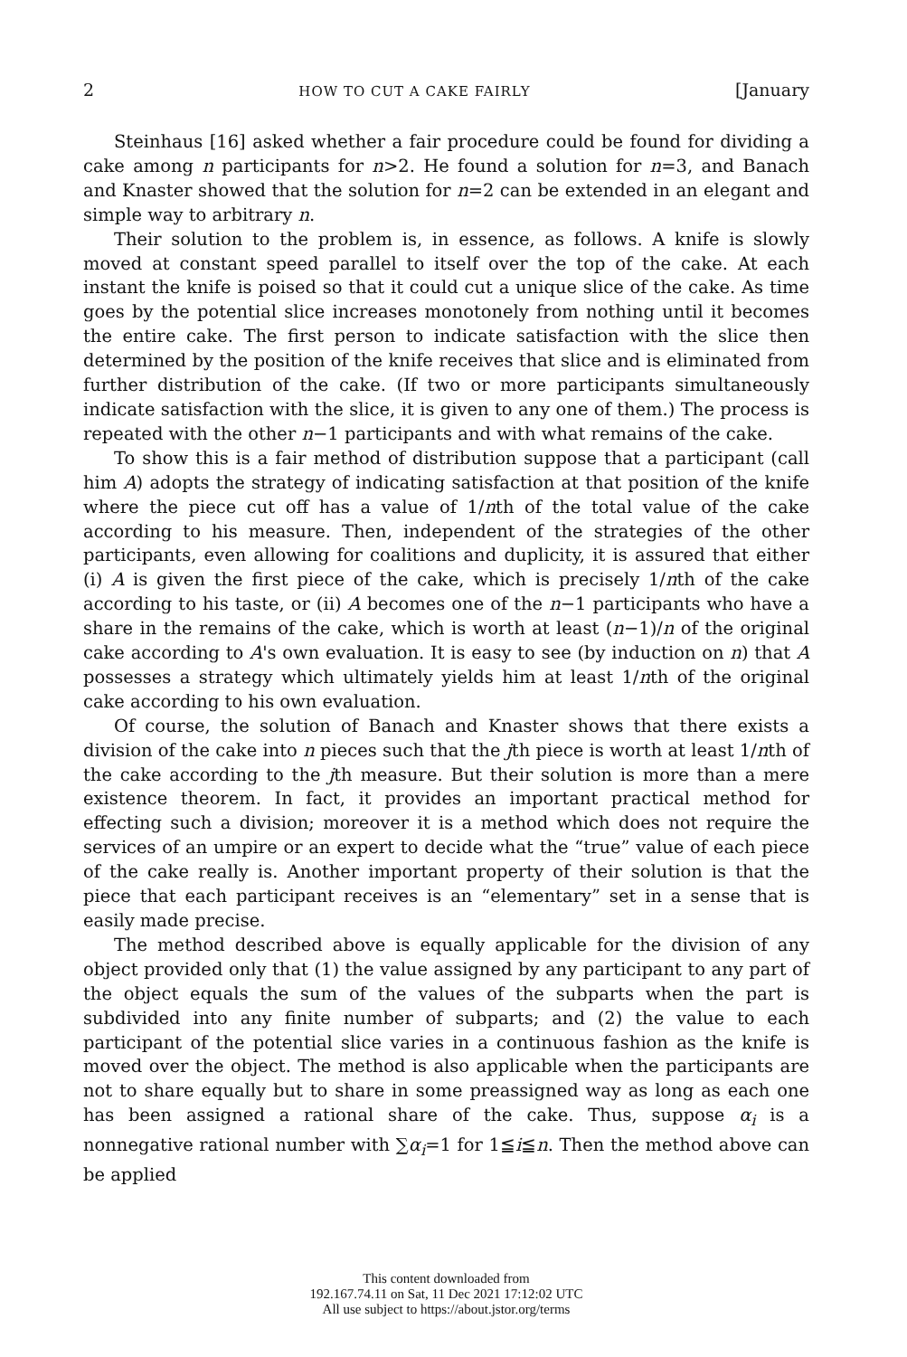2 HOW TO CUT A CAKE FAIRLY [January
Steinhaus [16] asked whether a fair procedure could be found for dividing a cake among n participants for n>2. He found a solution for n=3, and Banach and Knaster showed that the solution for n=2 can be extended in an elegant and simple way to arbitrary n.
Their solution to the problem is, in essence, as follows. A knife is slowly moved at constant speed parallel to itself over the top of the cake. At each instant the knife is poised so that it could cut a unique slice of the cake. As time goes by the potential slice increases monotonely from nothing until it becomes the entire cake. The first person to indicate satisfaction with the slice then determined by the position of the knife receives that slice and is eliminated from further distribution of the cake. (If two or more participants simultaneously indicate satisfaction with the slice, it is given to any one of them.) The process is repeated with the other n−1 participants and with what remains of the cake.
To show this is a fair method of distribution suppose that a participant (call him A) adopts the strategy of indicating satisfaction at that position of the knife where the piece cut off has a value of 1/nth of the total value of the cake according to his measure. Then, independent of the strategies of the other participants, even allowing for coalitions and duplicity, it is assured that either (i) A is given the first piece of the cake, which is precisely 1/nth of the cake according to his taste, or (ii) A becomes one of the n−1 participants who have a share in the remains of the cake, which is worth at least (n−1)/n of the original cake according to A's own evaluation. It is easy to see (by induction on n) that A possesses a strategy which ultimately yields him at least 1/nth of the original cake according to his own evaluation.
Of course, the solution of Banach and Knaster shows that there exists a division of the cake into n pieces such that the jth piece is worth at least 1/nth of the cake according to the jth measure. But their solution is more than a mere existence theorem. In fact, it provides an important practical method for effecting such a division; moreover it is a method which does not require the services of an umpire or an expert to decide what the “true” value of each piece of the cake really is. Another important property of their solution is that the piece that each participant receives is an “elementary” set in a sense that is easily made precise.
The method described above is equally applicable for the division of any object provided only that (1) the value assigned by any participant to any part of the object equals the sum of the values of the subparts when the part is subdivided into any finite number of subparts; and (2) the value to each participant of the potential slice varies in a continuous fashion as the knife is moved over the object. The method is also applicable when the participants are not to share equally but to share in some preassigned way as long as each one has been assigned a rational share of the cake. Thus, suppose α<sub>i</sub> is a nonnegative rational number with ∑α<sub>i</sub>=1 for 1≦i≦n. Then the method above can be applied
This content downloaded from
192.167.74.11 on Sat, 11 Dec 2021 17:12:02 UTC
All use subject to https://about.jstor.org/terms